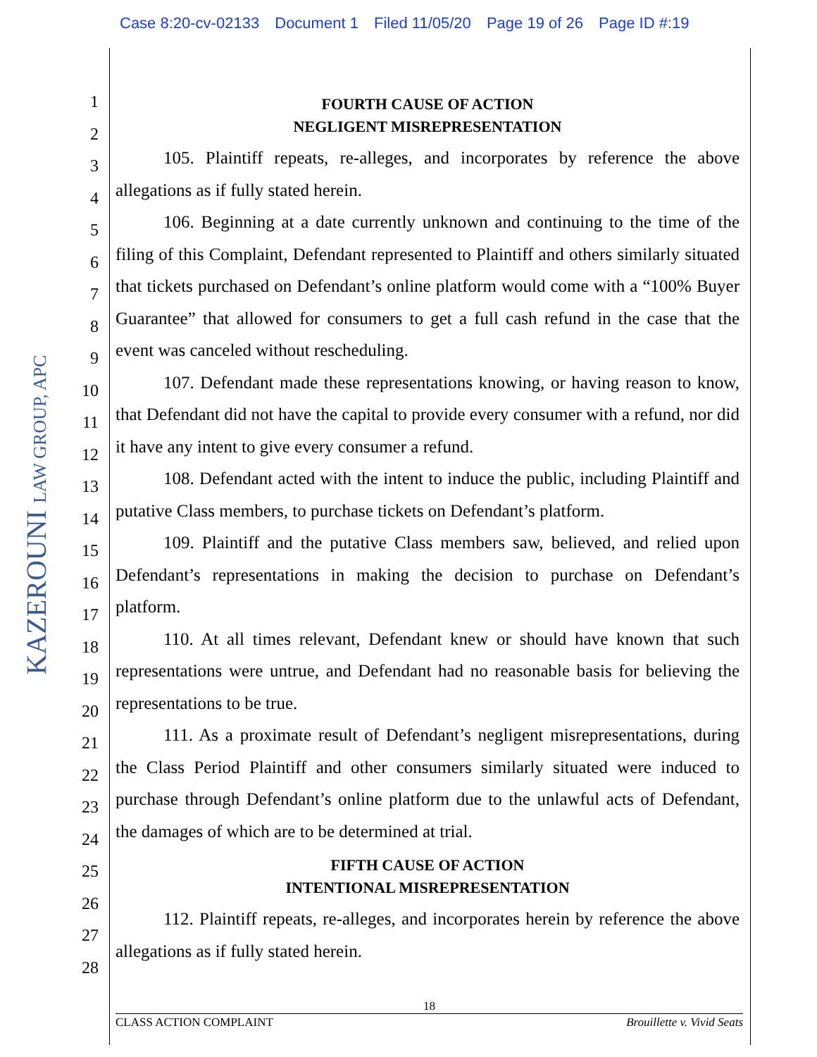Case 8:20-cv-02133 Document 1 Filed 11/05/20 Page 19 of 26 Page ID #:19
KAZEROUNI LAW GROUP, APC
1
2
3
4
5
6
7
8
9
10
11
12
13
14
15
16
17
18
19
20
21
22
23
24
25
26
27
28
FOURTH CAUSE OF ACTION
NEGLIGENT MISREPRESENTATION
105. Plaintiff repeats, re-alleges, and incorporates by reference the above allegations as if fully stated herein.
106. Beginning at a date currently unknown and continuing to the time of the filing of this Complaint, Defendant represented to Plaintiff and others similarly situated that tickets purchased on Defendant’s online platform would come with a “100% Buyer Guarantee” that allowed for consumers to get a full cash refund in the case that the event was canceled without rescheduling.
107. Defendant made these representations knowing, or having reason to know, that Defendant did not have the capital to provide every consumer with a refund, nor did it have any intent to give every consumer a refund.
108. Defendant acted with the intent to induce the public, including Plaintiff and putative Class members, to purchase tickets on Defendant’s platform.
109. Plaintiff and the putative Class members saw, believed, and relied upon Defendant’s representations in making the decision to purchase on Defendant’s platform.
110. At all times relevant, Defendant knew or should have known that such representations were untrue, and Defendant had no reasonable basis for believing the representations to be true.
111. As a proximate result of Defendant’s negligent misrepresentations, during the Class Period Plaintiff and other consumers similarly situated were induced to purchase through Defendant’s online platform due to the unlawful acts of Defendant, the damages of which are to be determined at trial.
FIFTH CAUSE OF ACTION
INTENTIONAL MISREPRESENTATION
112. Plaintiff repeats, re-alleges, and incorporates herein by reference the above allegations as if fully stated herein.
18
CLASS ACTION COMPLAINT Brouillette v. Vivid Seats